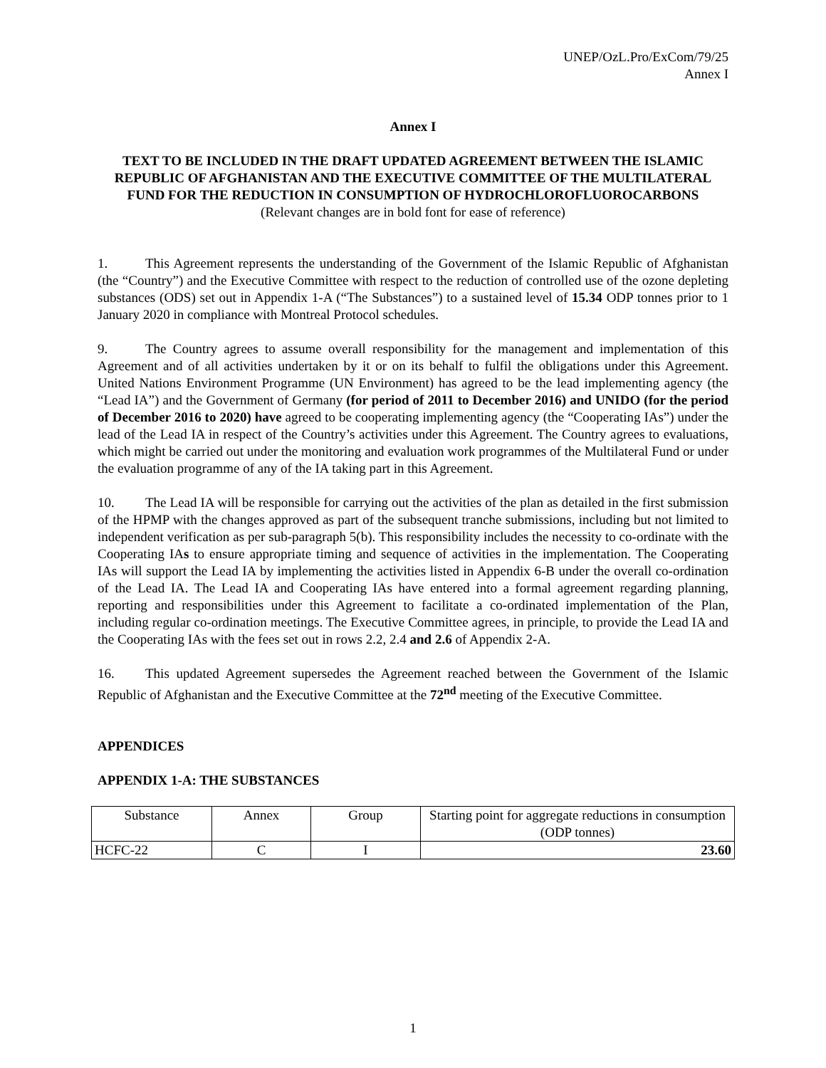UNEP/OzL.Pro/ExCom/79/25
Annex I
Annex I
TEXT TO BE INCLUDED IN THE DRAFT UPDATED AGREEMENT BETWEEN THE ISLAMIC REPUBLIC OF AFGHANISTAN AND THE EXECUTIVE COMMITTEE OF THE MULTILATERAL FUND FOR THE REDUCTION IN CONSUMPTION OF HYDROCHLOROFLUOROCARBONS
(Relevant changes are in bold font for ease of reference)
1. This Agreement represents the understanding of the Government of the Islamic Republic of Afghanistan (the “Country”) and the Executive Committee with respect to the reduction of controlled use of the ozone depleting substances (ODS) set out in Appendix 1-A (“The Substances”) to a sustained level of 15.34 ODP tonnes prior to 1 January 2020 in compliance with Montreal Protocol schedules.
9. The Country agrees to assume overall responsibility for the management and implementation of this Agreement and of all activities undertaken by it or on its behalf to fulfil the obligations under this Agreement. United Nations Environment Programme (UN Environment) has agreed to be the lead implementing agency (the “Lead IA”) and the Government of Germany (for period of 2011 to December 2016) and UNIDO (for the period of December 2016 to 2020) have agreed to be cooperating implementing agency (the “Cooperating IAs”) under the lead of the Lead IA in respect of the Country’s activities under this Agreement. The Country agrees to evaluations, which might be carried out under the monitoring and evaluation work programmes of the Multilateral Fund or under the evaluation programme of any of the IA taking part in this Agreement.
10. The Lead IA will be responsible for carrying out the activities of the plan as detailed in the first submission of the HPMP with the changes approved as part of the subsequent tranche submissions, including but not limited to independent verification as per sub-paragraph 5(b). This responsibility includes the necessity to co-ordinate with the Cooperating IAs to ensure appropriate timing and sequence of activities in the implementation. The Cooperating IAs will support the Lead IA by implementing the activities listed in Appendix 6-B under the overall co-ordination of the Lead IA. The Lead IA and Cooperating IAs have entered into a formal agreement regarding planning, reporting and responsibilities under this Agreement to facilitate a co-ordinated implementation of the Plan, including regular co-ordination meetings. The Executive Committee agrees, in principle, to provide the Lead IA and the Cooperating IAs with the fees set out in rows 2.2, 2.4 and 2.6 of Appendix 2-A.
16. This updated Agreement supersedes the Agreement reached between the Government of the Islamic Republic of Afghanistan and the Executive Committee at the 72<sup>nd</sup> meeting of the Executive Committee.
APPENDICES
APPENDIX 1-A: THE SUBSTANCES
| Substance | Annex | Group | Starting point for aggregate reductions in consumption (ODP tonnes) |
| --- | --- | --- | --- |
| HCFC-22 | C | I | 23.60 |
1